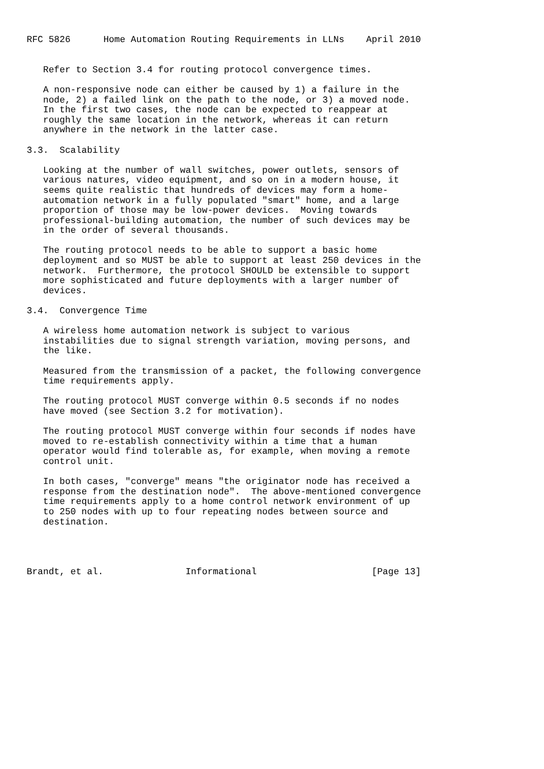RFC 5826      Home Automation Routing Requirements in LLNs    April 2010


   Refer to Section 3.4 for routing protocol convergence times.

   A non-responsive node can either be caused by 1) a failure in the
   node, 2) a failed link on the path to the node, or 3) a moved node.
   In the first two cases, the node can be expected to reappear at
   roughly the same location in the network, whereas it can return
   anywhere in the network in the latter case.

3.3.  Scalability

   Looking at the number of wall switches, power outlets, sensors of
   various natures, video equipment, and so on in a modern house, it
   seems quite realistic that hundreds of devices may form a home-
   automation network in a fully populated "smart" home, and a large
   proportion of those may be low-power devices.  Moving towards
   professional-building automation, the number of such devices may be
   in the order of several thousands.

   The routing protocol needs to be able to support a basic home
   deployment and so MUST be able to support at least 250 devices in the
   network.  Furthermore, the protocol SHOULD be extensible to support
   more sophisticated and future deployments with a larger number of
   devices.

3.4.  Convergence Time

   A wireless home automation network is subject to various
   instabilities due to signal strength variation, moving persons, and
   the like.

   Measured from the transmission of a packet, the following convergence
   time requirements apply.

   The routing protocol MUST converge within 0.5 seconds if no nodes
   have moved (see Section 3.2 for motivation).

   The routing protocol MUST converge within four seconds if nodes have
   moved to re-establish connectivity within a time that a human
   operator would find tolerable as, for example, when moving a remote
   control unit.

   In both cases, "converge" means "the originator node has received a
   response from the destination node".  The above-mentioned convergence
   time requirements apply to a home control network environment of up
   to 250 nodes with up to four repeating nodes between source and
   destination.




Brandt, et al.               Informational                     [Page 13]